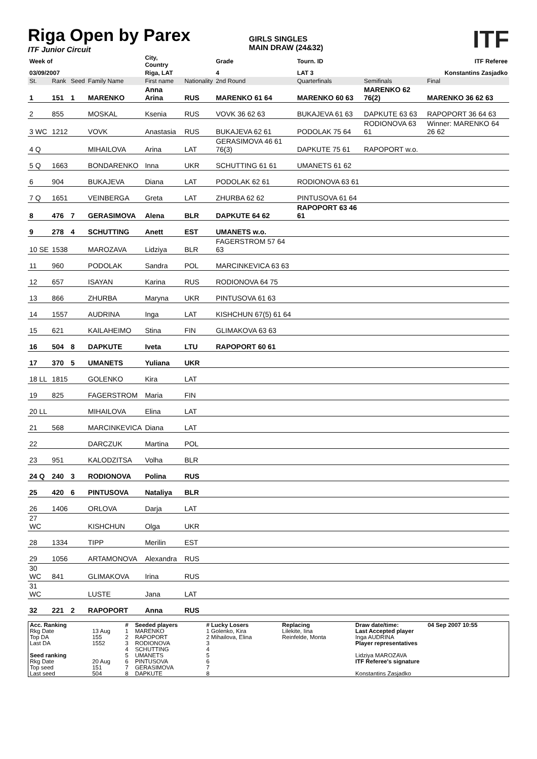Riga Open by Parex
ITF Junior Circuit
GIRLS SINGLES
MAIN DRAW (24&32)
ITF
| Week of | | | | City, Country | | Grade | Tourn. ID | | ITF Referee |
| 03/09/2007 | | | | Riga, LAT | | 4 | LAT 3 | | Konstantins Zasjadko |
| St. | Rank | Seed | Family Name | First name | Nationality | 2nd Round | Quarterfinals | Semifinals | Final |
| 1 | 151 | 1 | MARENKO | Anna Arina | RUS | MARENKO 61 64 | MARENKO 60 63 | MARENKO 62 76(2) | MARENKO 36 62 63 |
| 2 | 855 | | MOSKAL | Ksenia | RUS | VOVK 36 62 63 | BUKAJEVA 61 63 | DAPKUTE 63 63 | RAPOPORT 36 64 63 |
| 3 WC | 1212 | | VOVK | Anastasia | RUS | BUKAJEVA 62 61 | PODOLAK 75 64 | RODIONOVA 63 61 | Winner: MARENKO 64 26 62 |
| 4 Q | | | MIHAILOVA | Arina | LAT | GERASIMOVA 46 61 76(3) | DAPKUTE 75 61 | RAPOPORT w.o. | |
| 5 Q | 1663 | | BONDARENKO | Inna | UKR | SCHUTTING 61 61 | UMANETS 61 62 | | |
| 6 | 904 | | BUKAJEVA | Diana | LAT | PODOLAK 62 61 | RODIONOVA 63 61 | | |
| 7 Q | 1651 | | VEINBERGA | Greta | LAT | ZHURBA 62 62 | PINTUSOVA 61 64 | | |
| 8 | 476 | 7 | GERASIMOVA | Alena | BLR | DAPKUTE 64 62 | RAPOPORT 63 46 61 | | |
| 9 | 278 | 4 | SCHUTTING | Anett | EST | UMANETS w.o. | | | |
| 10 SE | 1538 | | MAROZAVA | Lidziya | BLR | FAGERSTROM 57 64 63 | | | |
| 11 | 960 | | PODOLAK | Sandra | POL | MARCINKEVICA 63 63 | | | |
| 12 | 657 | | ISAYAN | Karina | RUS | RODIONOVA 64 75 | | | |
| 13 | 866 | | ZHURBA | Maryna | UKR | PINTUSOVA 61 63 | | | |
| 14 | 1557 | | AUDRINA | Inga | LAT | KISHCHUN 67(5) 61 64 | | | |
| 15 | 621 | | KAILAHEIMO | Stina | FIN | GLIMAKOVA 63 63 | | | |
| 16 | 504 | 8 | DAPKUTE | Iveta | LTU | RAPOPORT 60 61 | | | |
| 17 | 370 | 5 | UMANETS | Yuliana | UKR | | | | |
| 18 LL | 1815 | | GOLENKO | Kira | LAT | | | | |
| 19 | 825 | | FAGERSTROM | Maria | FIN | | | | |
| 20 LL | | | MIHAILOVA | Elina | LAT | | | | |
| 21 | 568 | | MARCINKEVICA | Diana | LAT | | | | |
| 22 | | | DARCZUK | Martina | POL | | | | |
| 23 | 951 | | KALODZITSA | Volha | BLR | | | | |
| 24 Q | 240 | 3 | RODIONOVA | Polina | RUS | | | | |
| 25 | 420 | 6 | PINTUSOVA | Nataliya | BLR | | | | |
| 26 | 1406 | | ORLOVA | Darja | LAT | | | | |
| 27 WC | | | KISHCHUN | Olga | UKR | | | | |
| 28 | 1334 | | TIPP | Merilin | EST | | | | |
| 29 | 1056 | | ARTAMONOVA | Alexandra | RUS | | | | |
| 30 WC | 841 | | GLIMAKOVA | Irina | RUS | | | | |
| 31 WC | | | LUSTE | Jana | LAT | | | | |
| 32 | 221 | 2 | RAPOPORT | Anna | RUS | | | | |
| Acc. Ranking | | # | Seeded players | # Lucky Losers | Replacing | Draw date/time: | 04 Sep 2007 10:55 |
| Rkg Date | 13 Aug | 1 | MARENKO | 1 Golenko, Kira | Lilekite, Iina | Last Accepted player | |
| Top DA | 155 | 2 | RAPOPORT | 2 Mihailova, Elina | Reinfelde, Monta | Inga AUDRINA | |
| Last DA | 1552 | 3 | RODIONOVA | 3 | | Player representatives | |
| | | 4 | SCHUTTING | 4 | | | |
| Seed ranking | | 5 | UMANETS | 5 | | Lidziya MAROZAVA | |
| Rkg Date | 20 Aug | 6 | PINTUSOVA | 6 | | ITF Referee's signature | |
| Top seed | 151 | 7 | GERASIMOVA | 7 | | | |
| Last seed | 504 | 8 | DAPKUTE | 8 | | Konstantins Zasjadko | |